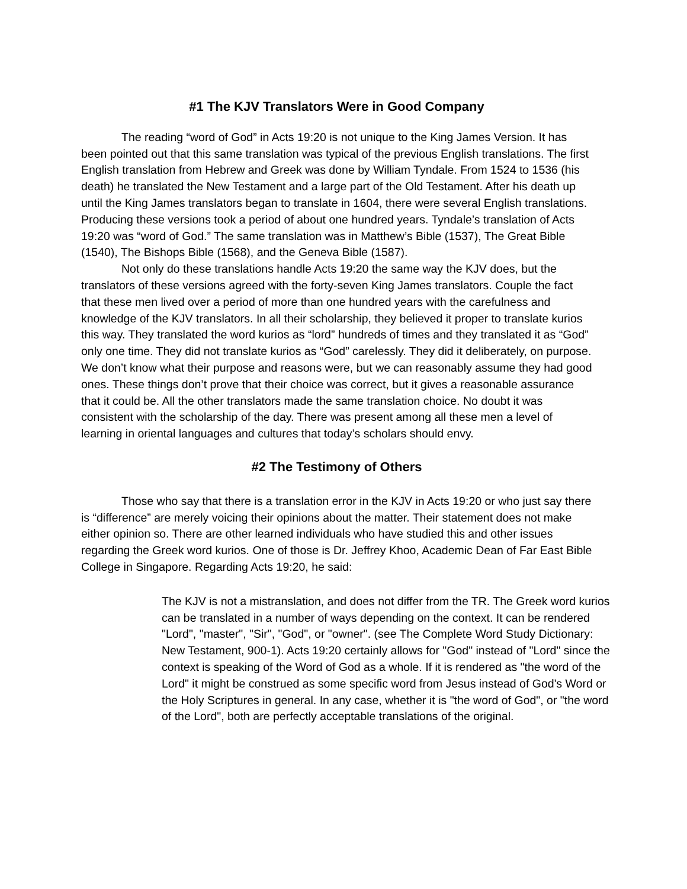#1 The KJV Translators Were in Good Company
The reading “word of God” in Acts 19:20 is not unique to the King James Version. It has been pointed out that this same translation was typical of the previous English translations. The first English translation from Hebrew and Greek was done by William Tyndale. From 1524 to 1536 (his death) he translated the New Testament and a large part of the Old Testament. After his death up until the King James translators began to translate in 1604, there were several English translations. Producing these versions took a period of about one hundred years. Tyndale’s translation of Acts 19:20 was “word of God.” The same translation was in Matthew’s Bible (1537), The Great Bible (1540), The Bishops Bible (1568), and the Geneva Bible (1587).
Not only do these translations handle Acts 19:20 the same way the KJV does, but the translators of these versions agreed with the forty-seven King James translators. Couple the fact that these men lived over a period of more than one hundred years with the carefulness and knowledge of the KJV translators. In all their scholarship, they believed it proper to translate kurios this way. They translated the word kurios as “lord” hundreds of times and they translated it as “God” only one time. They did not translate kurios as “God” carelessly. They did it deliberately, on purpose. We don’t know what their purpose and reasons were, but we can reasonably assume they had good ones. These things don’t prove that their choice was correct, but it gives a reasonable assurance that it could be. All the other translators made the same translation choice. No doubt it was consistent with the scholarship of the day. There was present among all these men a level of learning in oriental languages and cultures that today’s scholars should envy.
#2 The Testimony of Others
Those who say that there is a translation error in the KJV in Acts 19:20 or who just say there is “difference” are merely voicing their opinions about the matter. Their statement does not make either opinion so. There are other learned individuals who have studied this and other issues regarding the Greek word kurios. One of those is Dr. Jeffrey Khoo, Academic Dean of Far East Bible College in Singapore. Regarding Acts 19:20, he said:
The KJV is not a mistranslation, and does not differ from the TR. The Greek word kurios can be translated in a number of ways depending on the context. It can be rendered "Lord", "master", "Sir", "God", or "owner". (see The Complete Word Study Dictionary: New Testament, 900-1). Acts 19:20 certainly allows for "God" instead of "Lord" since the context is speaking of the Word of God as a whole. If it is rendered as "the word of the Lord" it might be construed as some specific word from Jesus instead of God's Word or the Holy Scriptures in general. In any case, whether it is "the word of God", or "the word of the Lord", both are perfectly acceptable translations of the original.